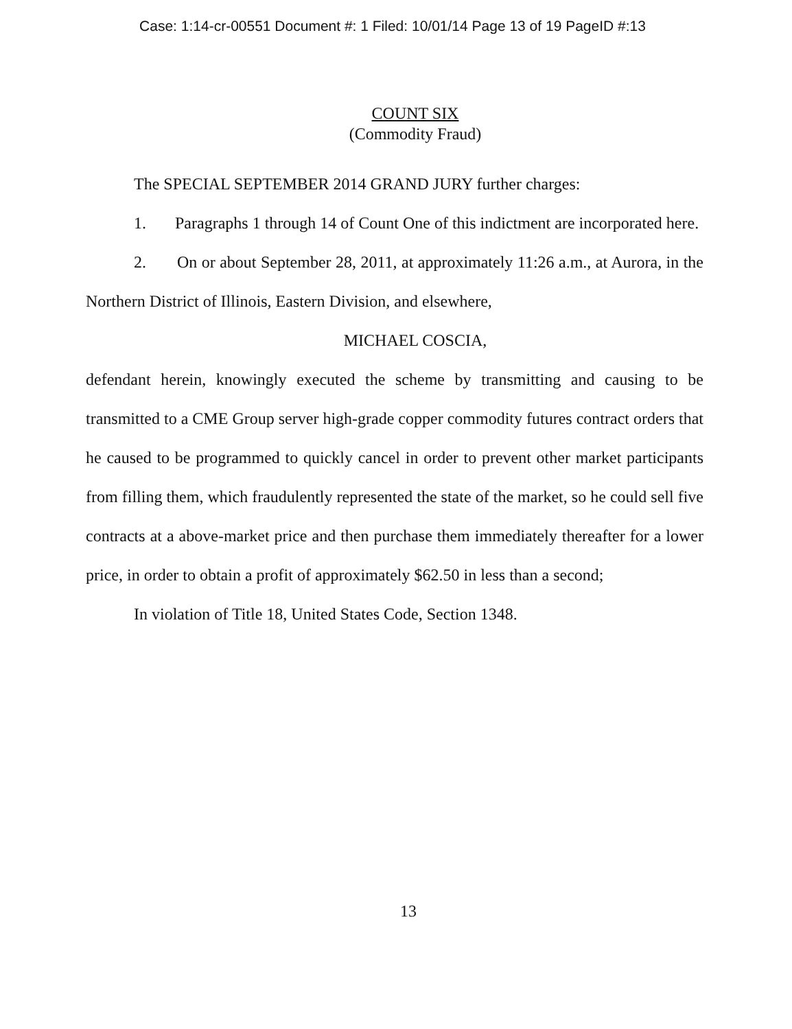Case: 1:14-cr-00551 Document #: 1 Filed: 10/01/14 Page 13 of 19 PageID #:13
COUNT SIX
(Commodity Fraud)
The SPECIAL SEPTEMBER 2014 GRAND JURY further charges:
1. Paragraphs 1 through 14 of Count One of this indictment are incorporated here.
2. On or about September 28, 2011, at approximately 11:26 a.m., at Aurora, in the Northern District of Illinois, Eastern Division, and elsewhere,
MICHAEL COSCIA,
defendant herein, knowingly executed the scheme by transmitting and causing to be transmitted to a CME Group server high-grade copper commodity futures contract orders that he caused to be programmed to quickly cancel in order to prevent other market participants from filling them, which fraudulently represented the state of the market, so he could sell five contracts at a above-market price and then purchase them immediately thereafter for a lower price, in order to obtain a profit of approximately $62.50 in less than a second;
In violation of Title 18, United States Code, Section 1348.
13